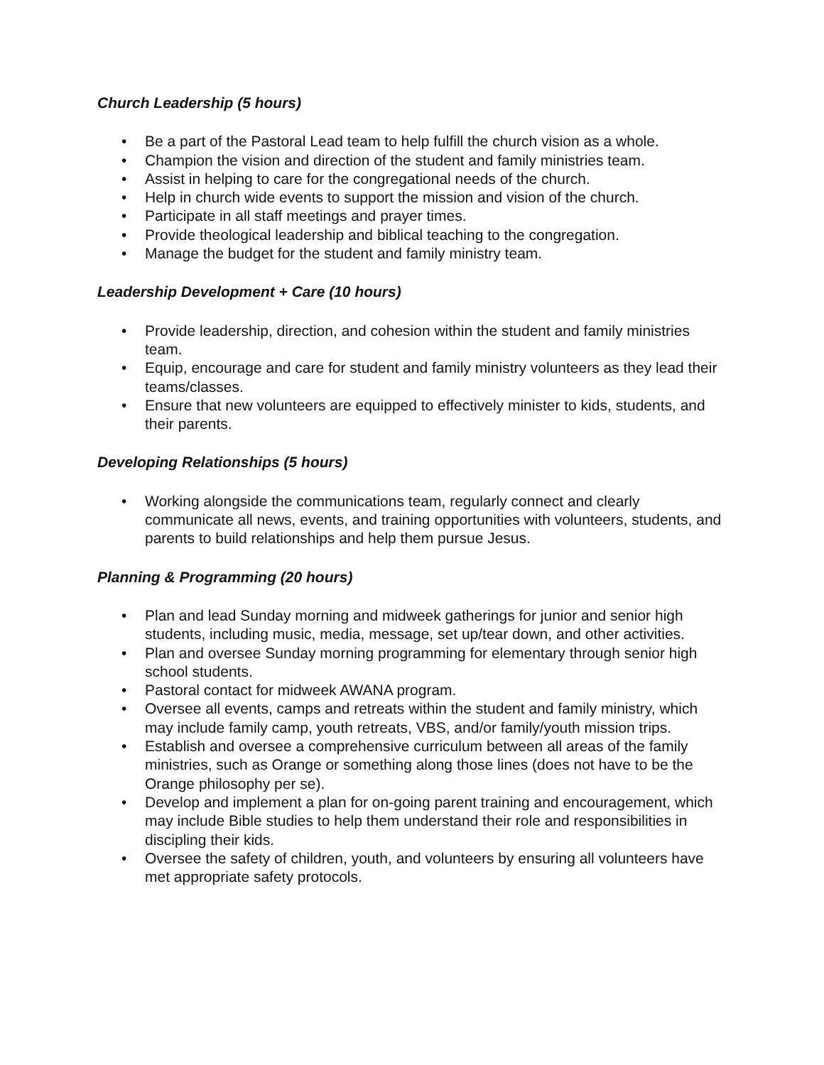Church Leadership (5 hours)
• Be a part of the Pastoral Lead team to help fulfill the church vision as a whole.
• Champion the vision and direction of the student and family ministries team.
• Assist in helping to care for the congregational needs of the church.
• Help in church wide events to support the mission and vision of the church.
• Participate in all staff meetings and prayer times.
• Provide theological leadership and biblical teaching to the congregation.
• Manage the budget for the student and family ministry team.
Leadership Development + Care (10 hours)
• Provide leadership, direction, and cohesion within the student and family ministries team.
• Equip, encourage and care for student and family ministry volunteers as they lead their teams/classes.
• Ensure that new volunteers are equipped to effectively minister to kids, students, and their parents.
Developing Relationships (5 hours)
• Working alongside the communications team, regularly connect and clearly communicate all news, events, and training opportunities with volunteers, students, and parents to build relationships and help them pursue Jesus.
Planning & Programming (20 hours)
• Plan and lead Sunday morning and midweek gatherings for junior and senior high students, including music, media, message, set up/tear down, and other activities.
• Plan and oversee Sunday morning programming for elementary through senior high school students.
• Pastoral contact for midweek AWANA program.
• Oversee all events, camps and retreats within the student and family ministry, which may include family camp, youth retreats, VBS, and/or family/youth mission trips.
• Establish and oversee a comprehensive curriculum between all areas of the family ministries, such as Orange or something along those lines (does not have to be the Orange philosophy per se).
• Develop and implement a plan for on-going parent training and encouragement, which may include Bible studies to help them understand their role and responsibilities in discipling their kids.
• Oversee the safety of children, youth, and volunteers by ensuring all volunteers have met appropriate safety protocols.